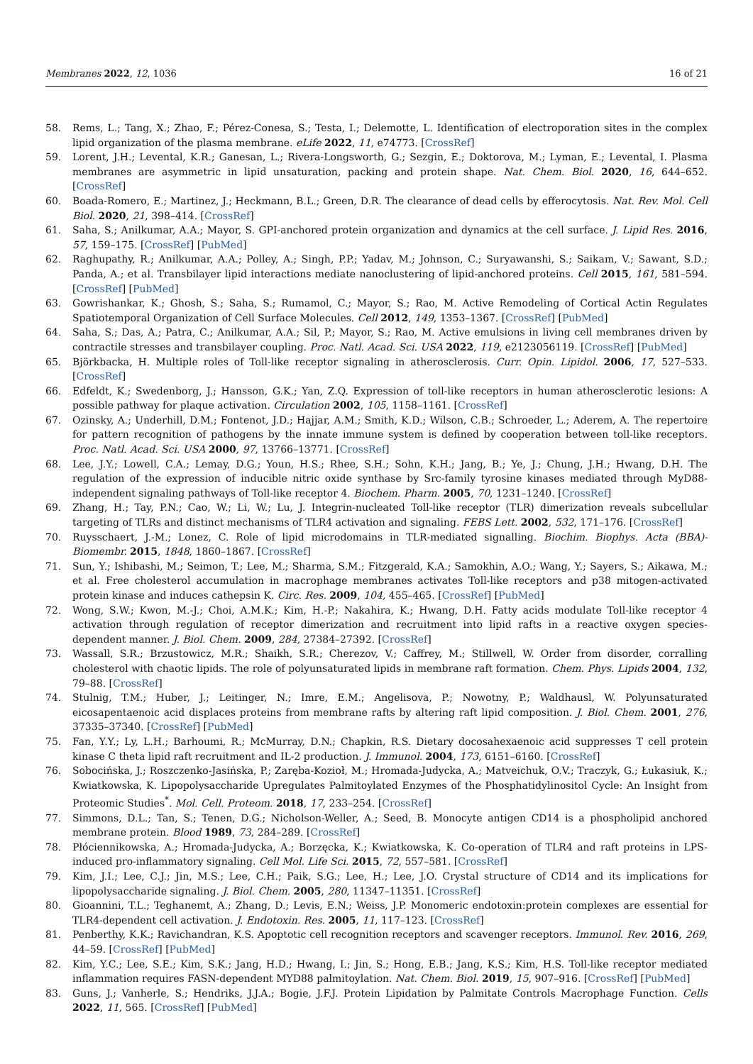Membranes 2022, 12, 1036 16 of 21
58. Rems, L.; Tang, X.; Zhao, F.; Pérez-Conesa, S.; Testa, I.; Delemotte, L. Identification of electroporation sites in the complex lipid organization of the plasma membrane. eLife 2022, 11, e74773. [CrossRef]
59. Lorent, J.H.; Levental, K.R.; Ganesan, L.; Rivera-Longsworth, G.; Sezgin, E.; Doktorova, M.; Lyman, E.; Levental, I. Plasma membranes are asymmetric in lipid unsaturation, packing and protein shape. Nat. Chem. Biol. 2020, 16, 644–652. [CrossRef]
60. Boada-Romero, E.; Martinez, J.; Heckmann, B.L.; Green, D.R. The clearance of dead cells by efferocytosis. Nat. Rev. Mol. Cell Biol. 2020, 21, 398–414. [CrossRef]
61. Saha, S.; Anilkumar, A.A.; Mayor, S. GPI-anchored protein organization and dynamics at the cell surface. J. Lipid Res. 2016, 57, 159–175. [CrossRef] [PubMed]
62. Raghupathy, R.; Anilkumar, A.A.; Polley, A.; Singh, P.P.; Yadav, M.; Johnson, C.; Suryawanshi, S.; Saikam, V.; Sawant, S.D.; Panda, A.; et al. Transbilayer lipid interactions mediate nanoclustering of lipid-anchored proteins. Cell 2015, 161, 581–594. [CrossRef] [PubMed]
63. Gowrishankar, K.; Ghosh, S.; Saha, S.; Rumamol, C.; Mayor, S.; Rao, M. Active Remodeling of Cortical Actin Regulates Spatiotemporal Organization of Cell Surface Molecules. Cell 2012, 149, 1353–1367. [CrossRef] [PubMed]
64. Saha, S.; Das, A.; Patra, C.; Anilkumar, A.A.; Sil, P.; Mayor, S.; Rao, M. Active emulsions in living cell membranes driven by contractile stresses and transbilayer coupling. Proc. Natl. Acad. Sci. USA 2022, 119, e2123056119. [CrossRef] [PubMed]
65. Björkbacka, H. Multiple roles of Toll-like receptor signaling in atherosclerosis. Curr. Opin. Lipidol. 2006, 17, 527–533. [CrossRef]
66. Edfeldt, K.; Swedenborg, J.; Hansson, G.K.; Yan, Z.Q. Expression of toll-like receptors in human atherosclerotic lesions: A possible pathway for plaque activation. Circulation 2002, 105, 1158–1161. [CrossRef]
67. Ozinsky, A.; Underhill, D.M.; Fontenot, J.D.; Hajjar, A.M.; Smith, K.D.; Wilson, C.B.; Schroeder, L.; Aderem, A. The repertoire for pattern recognition of pathogens by the innate immune system is defined by cooperation between toll-like receptors. Proc. Natl. Acad. Sci. USA 2000, 97, 13766–13771. [CrossRef]
68. Lee, J.Y.; Lowell, C.A.; Lemay, D.G.; Youn, H.S.; Rhee, S.H.; Sohn, K.H.; Jang, B.; Ye, J.; Chung, J.H.; Hwang, D.H. The regulation of the expression of inducible nitric oxide synthase by Src-family tyrosine kinases mediated through MyD88-independent signaling pathways of Toll-like receptor 4. Biochem. Pharm. 2005, 70, 1231–1240. [CrossRef]
69. Zhang, H.; Tay, P.N.; Cao, W.; Li, W.; Lu, J. Integrin-nucleated Toll-like receptor (TLR) dimerization reveals subcellular targeting of TLRs and distinct mechanisms of TLR4 activation and signaling. FEBS Lett. 2002, 532, 171–176. [CrossRef]
70. Ruysschaert, J.-M.; Lonez, C. Role of lipid microdomains in TLR-mediated signalling. Biochim. Biophys. Acta (BBA)-Biomembr. 2015, 1848, 1860–1867. [CrossRef]
71. Sun, Y.; Ishibashi, M.; Seimon, T.; Lee, M.; Sharma, S.M.; Fitzgerald, K.A.; Samokhin, A.O.; Wang, Y.; Sayers, S.; Aikawa, M.; et al. Free cholesterol accumulation in macrophage membranes activates Toll-like receptors and p38 mitogen-activated protein kinase and induces cathepsin K. Circ. Res. 2009, 104, 455–465. [CrossRef] [PubMed]
72. Wong, S.W.; Kwon, M.-J.; Choi, A.M.K.; Kim, H.-P.; Nakahira, K.; Hwang, D.H. Fatty acids modulate Toll-like receptor 4 activation through regulation of receptor dimerization and recruitment into lipid rafts in a reactive oxygen species-dependent manner. J. Biol. Chem. 2009, 284, 27384–27392. [CrossRef]
73. Wassall, S.R.; Brzustowicz, M.R.; Shaikh, S.R.; Cherezov, V.; Caffrey, M.; Stillwell, W. Order from disorder, corralling cholesterol with chaotic lipids. The role of polyunsaturated lipids in membrane raft formation. Chem. Phys. Lipids 2004, 132, 79–88. [CrossRef]
74. Stulnig, T.M.; Huber, J.; Leitinger, N.; Imre, E.M.; Angelisova, P.; Nowotny, P.; Waldhausl, W. Polyunsaturated eicosapentaenoic acid displaces proteins from membrane rafts by altering raft lipid composition. J. Biol. Chem. 2001, 276, 37335–37340. [CrossRef] [PubMed]
75. Fan, Y.Y.; Ly, L.H.; Barhoumi, R.; McMurray, D.N.; Chapkin, R.S. Dietary docosahexaenoic acid suppresses T cell protein kinase C theta lipid raft recruitment and IL-2 production. J. Immunol. 2004, 173, 6151–6160. [CrossRef]
76. Sobocińska, J.; Roszczenko-Jasińska, P.; Zaręba-Kozioł, M.; Hromada-Judycka, A.; Matveichuk, O.V.; Traczyk, G.; Łukasiuk, K.; Kwiatkowska, K. Lipopolysaccharide Upregulates Palmitoylated Enzymes of the Phosphatidylinositol Cycle: An Insight from Proteomic Studies<sup>*</sup>. Mol. Cell. Proteom. 2018, 17, 233–254. [CrossRef]
77. Simmons, D.L.; Tan, S.; Tenen, D.G.; Nicholson-Weller, A.; Seed, B. Monocyte antigen CD14 is a phospholipid anchored membrane protein. Blood 1989, 73, 284–289. [CrossRef]
78. Płóciennikowska, A.; Hromada-Judycka, A.; Borzęcka, K.; Kwiatkowska, K. Co-operation of TLR4 and raft proteins in LPS-induced pro-inflammatory signaling. Cell Mol. Life Sci. 2015, 72, 557–581. [CrossRef]
79. Kim, J.I.; Lee, C.J.; Jin, M.S.; Lee, C.H.; Paik, S.G.; Lee, H.; Lee, J.O. Crystal structure of CD14 and its implications for lipopolysaccharide signaling. J. Biol. Chem. 2005, 280, 11347–11351. [CrossRef]
80. Gioannini, T.L.; Teghanemt, A.; Zhang, D.; Levis, E.N.; Weiss, J.P. Monomeric endotoxin:protein complexes are essential for TLR4-dependent cell activation. J. Endotoxin. Res. 2005, 11, 117–123. [CrossRef]
81. Penberthy, K.K.; Ravichandran, K.S. Apoptotic cell recognition receptors and scavenger receptors. Immunol. Rev. 2016, 269, 44–59. [CrossRef] [PubMed]
82. Kim, Y.C.; Lee, S.E.; Kim, S.K.; Jang, H.D.; Hwang, I.; Jin, S.; Hong, E.B.; Jang, K.S.; Kim, H.S. Toll-like receptor mediated inflammation requires FASN-dependent MYD88 palmitoylation. Nat. Chem. Biol. 2019, 15, 907–916. [CrossRef] [PubMed]
83. Guns, J.; Vanherle, S.; Hendriks, J.J.A.; Bogie, J.F.J. Protein Lipidation by Palmitate Controls Macrophage Function. Cells 2022, 11, 565. [CrossRef] [PubMed]